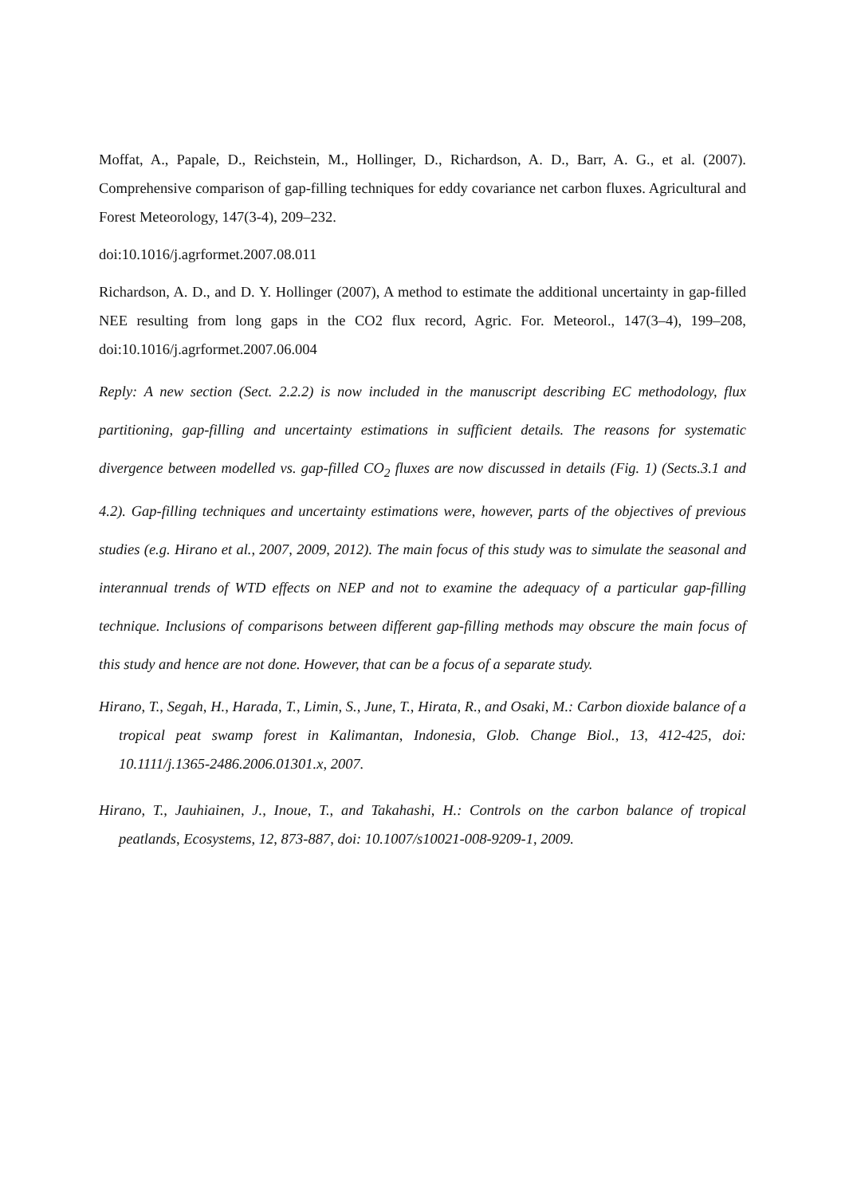Moffat, A., Papale, D., Reichstein, M., Hollinger, D., Richardson, A. D., Barr, A. G., et al. (2007). Comprehensive comparison of gap-filling techniques for eddy covariance net carbon fluxes. Agricultural and Forest Meteorology, 147(3-4), 209–232.
doi:10.1016/j.agrformet.2007.08.011
Richardson, A. D., and D. Y. Hollinger (2007), A method to estimate the additional uncertainty in gap-filled NEE resulting from long gaps in the CO2 flux record, Agric. For. Meteorol., 147(3–4), 199–208, doi:10.1016/j.agrformet.2007.06.004
Reply: A new section (Sect. 2.2.2) is now included in the manuscript describing EC methodology, flux partitioning, gap-filling and uncertainty estimations in sufficient details. The reasons for systematic divergence between modelled vs. gap-filled CO<sub>2</sub> fluxes are now discussed in details (Fig. 1) (Sects.3.1 and 4.2). Gap-filling techniques and uncertainty estimations were, however, parts of the objectives of previous studies (e.g. Hirano et al., 2007, 2009, 2012). The main focus of this study was to simulate the seasonal and interannual trends of WTD effects on NEP and not to examine the adequacy of a particular gap-filling technique. Inclusions of comparisons between different gap-filling methods may obscure the main focus of this study and hence are not done. However, that can be a focus of a separate study.
Hirano, T., Segah, H., Harada, T., Limin, S., June, T., Hirata, R., and Osaki, M.: Carbon dioxide balance of a tropical peat swamp forest in Kalimantan, Indonesia, Glob. Change Biol., 13, 412-425, doi: 10.1111/j.1365-2486.2006.01301.x, 2007.
Hirano, T., Jauhiainen, J., Inoue, T., and Takahashi, H.: Controls on the carbon balance of tropical peatlands, Ecosystems, 12, 873-887, doi: 10.1007/s10021-008-9209-1, 2009.